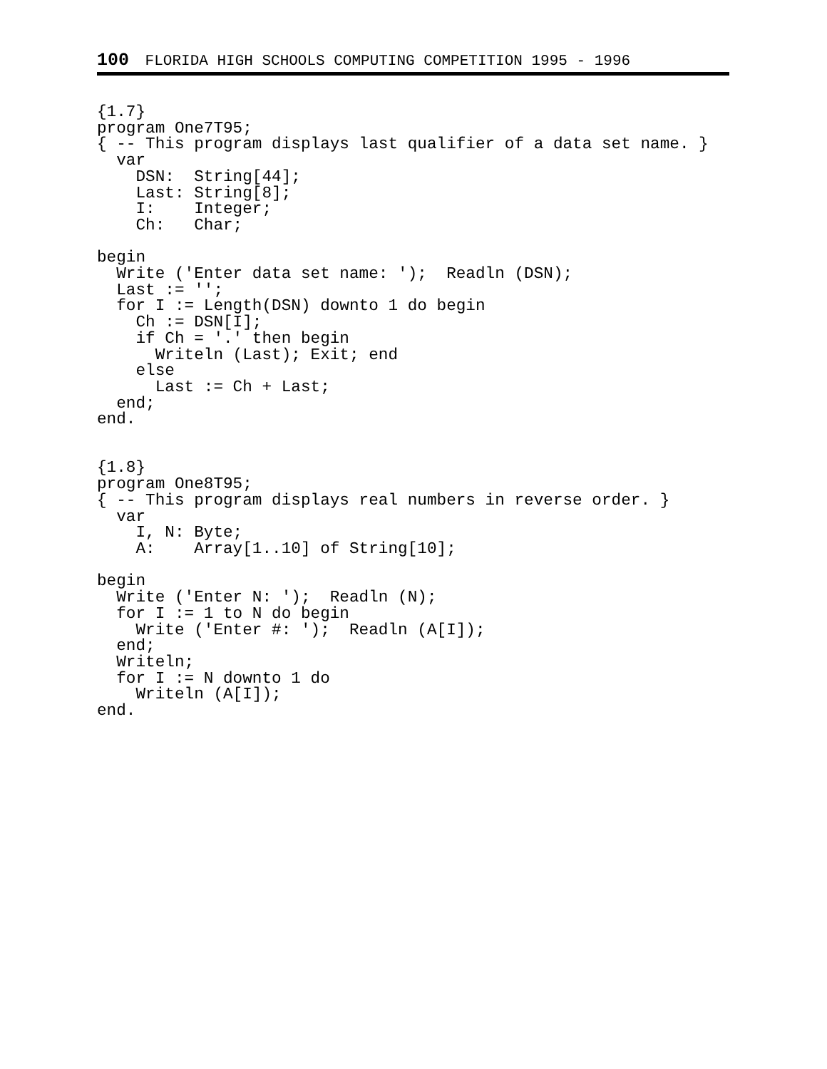100 FLORIDA HIGH SCHOOLS COMPUTING COMPETITION 1995 - 1996
{1.7}
program One7T95;
{ -- This program displays last qualifier of a data set name. }
  var
    DSN:  String[44];
    Last: String[8];
    I:    Integer;
    Ch:   Char;

begin
  Write ('Enter data set name: ');  Readln (DSN);
  Last := '';
  for I := Length(DSN) downto 1 do begin
    Ch := DSN[I];
    if Ch = '.' then begin
      Writeln (Last); Exit; end
    else
      Last := Ch + Last;
  end;
end.


{1.8}
program One8T95;
{ -- This program displays real numbers in reverse order. }
  var
    I, N: Byte;
    A:    Array[1..10] of String[10];

begin
  Write ('Enter N: ');  Readln (N);
  for I := 1 to N do begin
    Write ('Enter #: ');  Readln (A[I]);
  end;
  Writeln;
  for I := N downto 1 do
    Writeln (A[I]);
end.